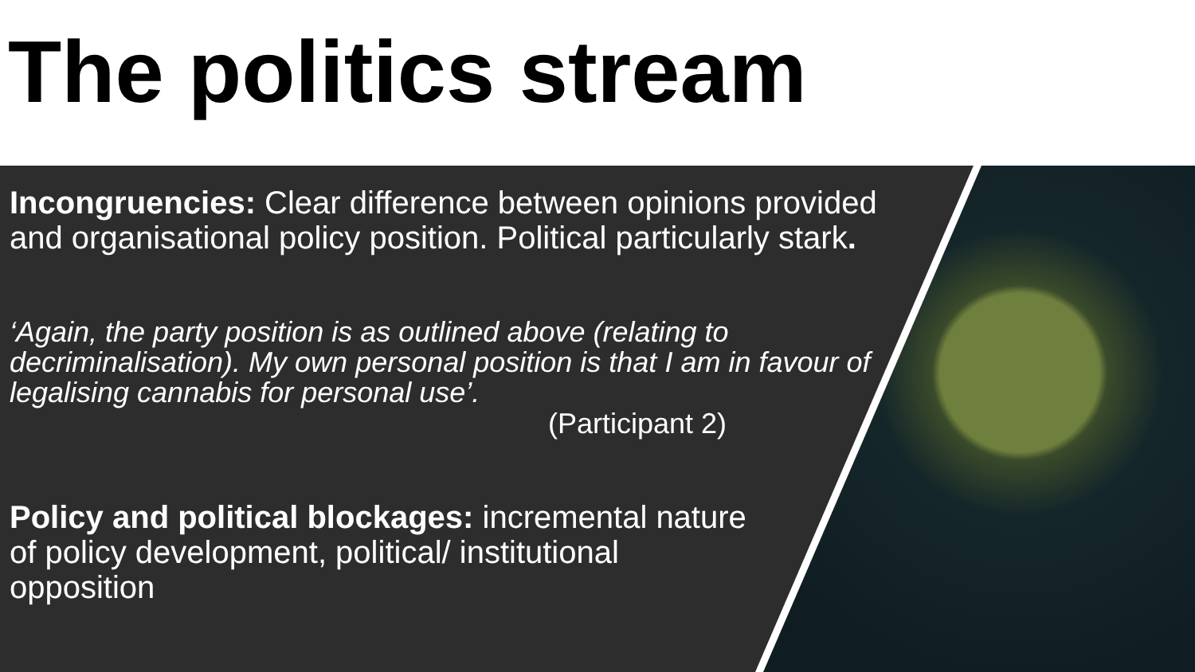The politics stream
Incongruencies: Clear difference between opinions provided and organisational policy position. Political particularly stark.
‘Again, the party position is as outlined above (relating to decriminalisation). My own personal position is that I am in favour of legalising cannabis for personal use’.
(Participant 2)
Policy and political blockages: incremental nature of policy development, political/ institutional opposition